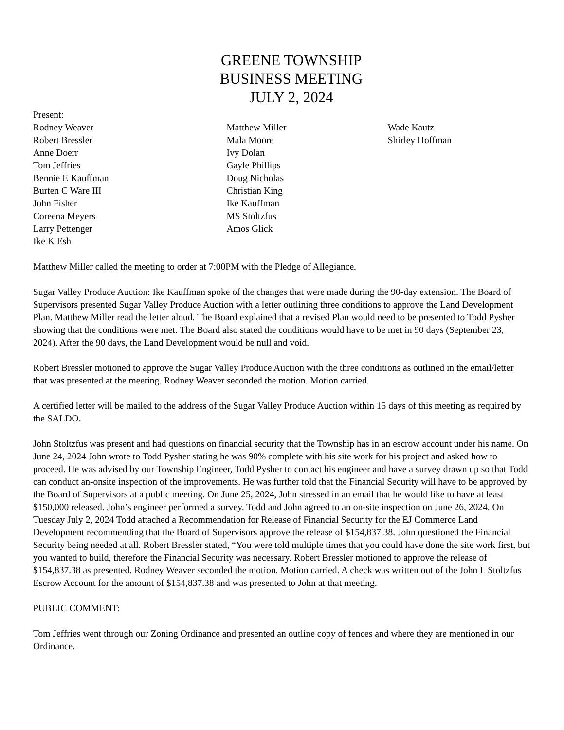GREENE TOWNSHIP
BUSINESS MEETING
JULY 2, 2024
Present:
Rodney Weaver
Robert Bressler
Anne Doerr
Tom Jeffries
Bennie E Kauffman
Burten C Ware III
John Fisher
Coreena Meyers
Larry Pettenger
Ike K Esh
Matthew Miller
Mala Moore
Ivy Dolan
Gayle Phillips
Doug Nicholas
Christian King
Ike Kauffman
MS Stoltzfus
Amos Glick
Wade Kautz
Shirley Hoffman
Matthew Miller called the meeting to order at 7:00PM with the Pledge of Allegiance.
Sugar Valley Produce Auction: Ike Kauffman spoke of the changes that were made during the 90-day extension. The Board of Supervisors presented Sugar Valley Produce Auction with a letter outlining three conditions to approve the Land Development Plan. Matthew Miller read the letter aloud. The Board explained that a revised Plan would need to be presented to Todd Pysher showing that the conditions were met. The Board also stated the conditions would have to be met in 90 days (September 23, 2024). After the 90 days, the Land Development would be null and void.
Robert Bressler motioned to approve the Sugar Valley Produce Auction with the three conditions as outlined in the email/letter that was presented at the meeting. Rodney Weaver seconded the motion. Motion carried.
A certified letter will be mailed to the address of the Sugar Valley Produce Auction within 15 days of this meeting as required by the SALDO.
John Stoltzfus was present and had questions on financial security that the Township has in an escrow account under his name. On June 24, 2024 John wrote to Todd Pysher stating he was 90% complete with his site work for his project and asked how to proceed. He was advised by our Township Engineer, Todd Pysher to contact his engineer and have a survey drawn up so that Todd can conduct an-onsite inspection of the improvements. He was further told that the Financial Security will have to be approved by the Board of Supervisors at a public meeting. On June 25, 2024, John stressed in an email that he would like to have at least $150,000 released. John’s engineer performed a survey. Todd and John agreed to an on-site inspection on June 26, 2024. On Tuesday July 2, 2024 Todd attached a Recommendation for Release of Financial Security for the EJ Commerce Land Development recommending that the Board of Supervisors approve the release of $154,837.38. John questioned the Financial Security being needed at all. Robert Bressler stated, “You were told multiple times that you could have done the site work first, but you wanted to build, therefore the Financial Security was necessary. Robert Bressler motioned to approve the release of $154,837.38 as presented. Rodney Weaver seconded the motion. Motion carried. A check was written out of the John L Stoltzfus Escrow Account for the amount of $154,837.38 and was presented to John at that meeting.
PUBLIC COMMENT:
Tom Jeffries went through our Zoning Ordinance and presented an outline copy of fences and where they are mentioned in our Ordinance.